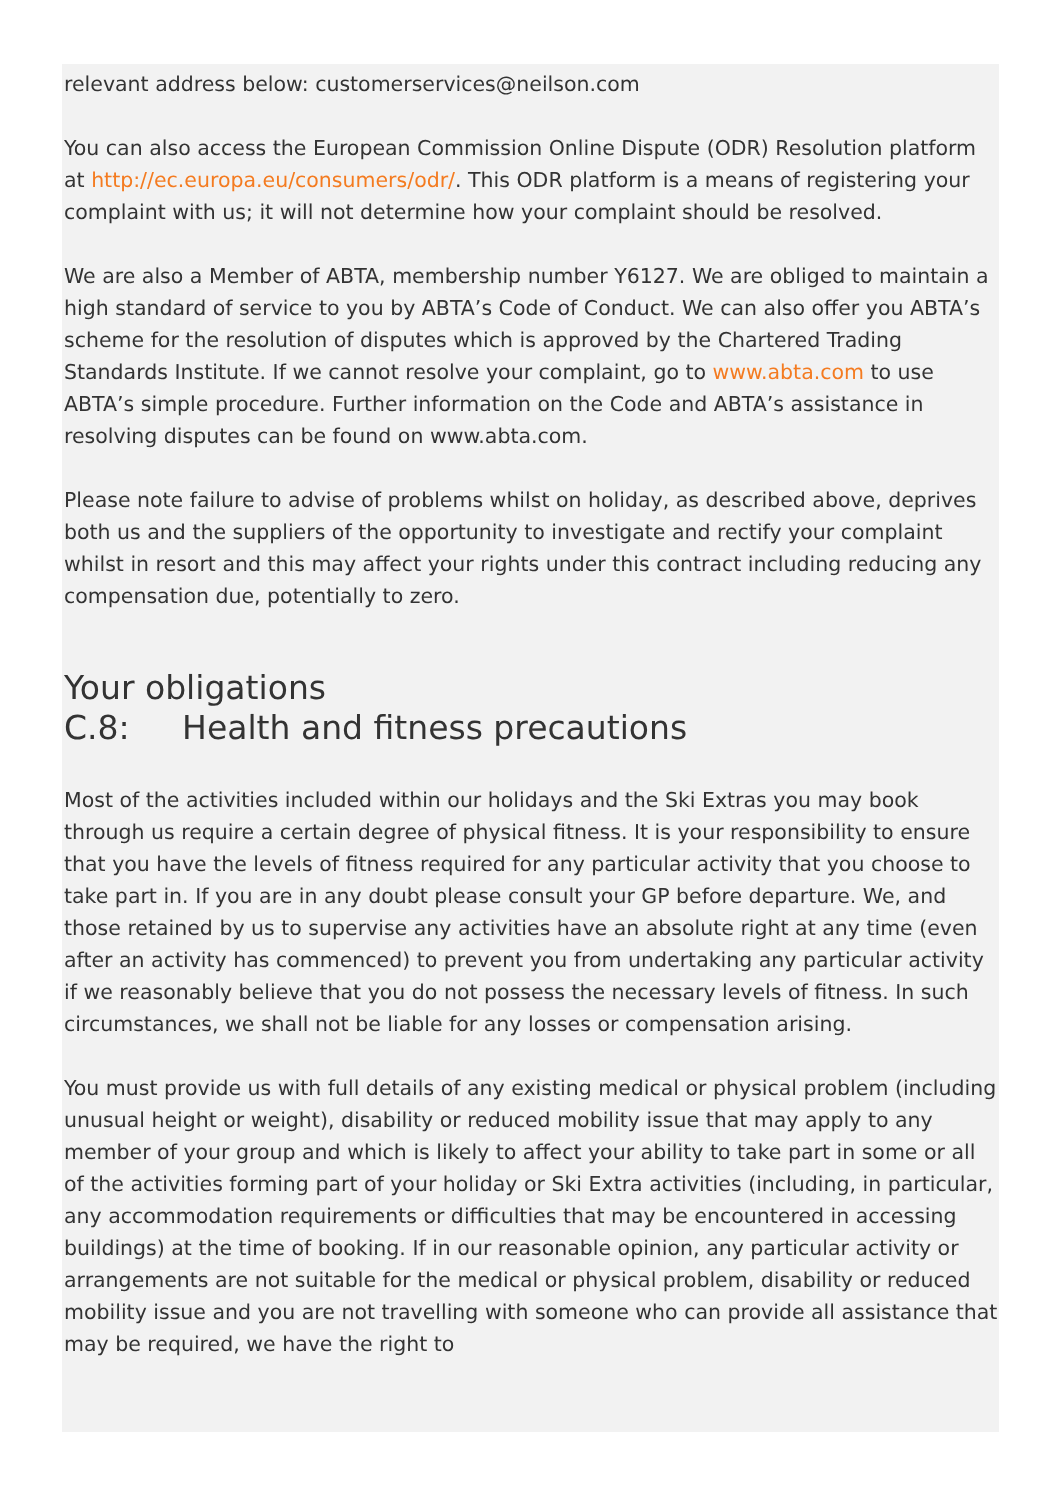relevant address below: customerservices@neilson.com
You can also access the European Commission Online Dispute (ODR) Resolution platform at http://ec.europa.eu/consumers/odr/. This ODR platform is a means of registering your complaint with us; it will not determine how your complaint should be resolved.
We are also a Member of ABTA, membership number Y6127. We are obliged to maintain a high standard of service to you by ABTA’s Code of Conduct. We can also offer you ABTA’s scheme for the resolution of disputes which is approved by the Chartered Trading Standards Institute. If we cannot resolve your complaint, go to www.abta.com to use ABTA’s simple procedure. Further information on the Code and ABTA’s assistance in resolving disputes can be found on www.abta.com.
Please note failure to advise of problems whilst on holiday, as described above, deprives both us and the suppliers of the opportunity to investigate and rectify your complaint whilst in resort and this may affect your rights under this contract including reducing any compensation due, potentially to zero.
Your obligations
C.8: Health and fitness precautions
Most of the activities included within our holidays and the Ski Extras you may book through us require a certain degree of physical fitness. It is your responsibility to ensure that you have the levels of fitness required for any particular activity that you choose to take part in. If you are in any doubt please consult your GP before departure. We, and those retained by us to supervise any activities have an absolute right at any time (even after an activity has commenced) to prevent you from undertaking any particular activity if we reasonably believe that you do not possess the necessary levels of fitness. In such circumstances, we shall not be liable for any losses or compensation arising.
You must provide us with full details of any existing medical or physical problem (including unusual height or weight), disability or reduced mobility issue that may apply to any member of your group and which is likely to affect your ability to take part in some or all of the activities forming part of your holiday or Ski Extra activities (including, in particular, any accommodation requirements or difficulties that may be encountered in accessing buildings) at the time of booking. If in our reasonable opinion, any particular activity or arrangements are not suitable for the medical or physical problem, disability or reduced mobility issue and you are not travelling with someone who can provide all assistance that may be required, we have the right to